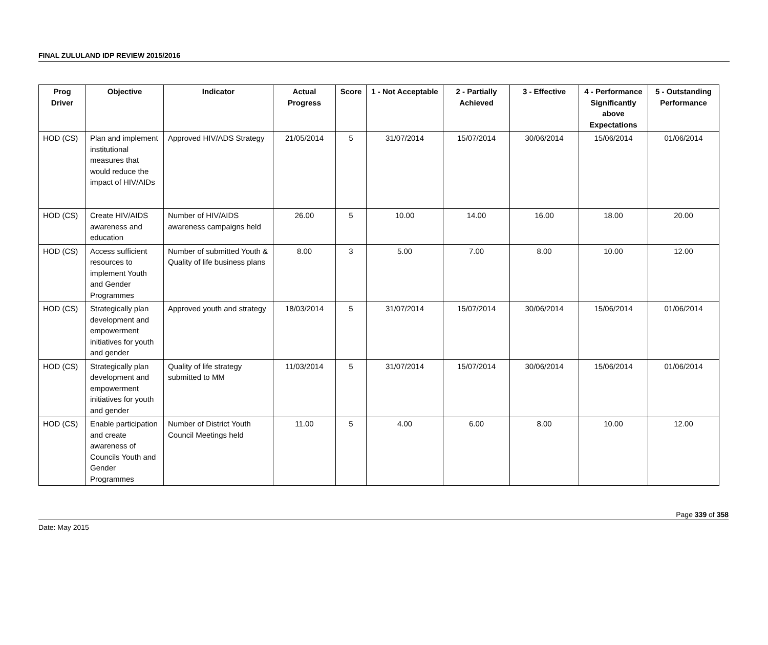FINAL ZULULAND IDP REVIEW 2015/2016
| Prog Driver | Objective | Indicator | Actual Progress | Score | 1 - Not Acceptable | 2 - Partially Achieved | 3 - Effective | 4 - Performance Significantly above Expectations | 5 - Outstanding Performance |
| --- | --- | --- | --- | --- | --- | --- | --- | --- | --- |
| HOD (CS) | Plan and implement institutional measures that would reduce the impact of HIV/AIDs | Approved HIV/ADS Strategy | 21/05/2014 | 5 | 31/07/2014 | 15/07/2014 | 30/06/2014 | 15/06/2014 | 01/06/2014 |
| HOD (CS) | Create HIV/AIDS awareness and education | Number of HIV/AIDS awareness campaigns held | 26.00 | 5 | 10.00 | 14.00 | 16.00 | 18.00 | 20.00 |
| HOD (CS) | Access sufficient resources to implement Youth and Gender Programmes | Number of submitted Youth & Quality of life business plans | 8.00 | 3 | 5.00 | 7.00 | 8.00 | 10.00 | 12.00 |
| HOD (CS) | Strategically plan development and empowerment initiatives for youth and gender | Approved youth and strategy | 18/03/2014 | 5 | 31/07/2014 | 15/07/2014 | 30/06/2014 | 15/06/2014 | 01/06/2014 |
| HOD (CS) | Strategically plan development and empowerment initiatives for youth and gender | Quality of life strategy submitted to MM | 11/03/2014 | 5 | 31/07/2014 | 15/07/2014 | 30/06/2014 | 15/06/2014 | 01/06/2014 |
| HOD (CS) | Enable participation and create awareness of Councils Youth and Gender Programmes | Number of District Youth Council Meetings held | 11.00 | 5 | 4.00 | 6.00 | 8.00 | 10.00 | 12.00 |
Page 339 of 358
Date: May 2015